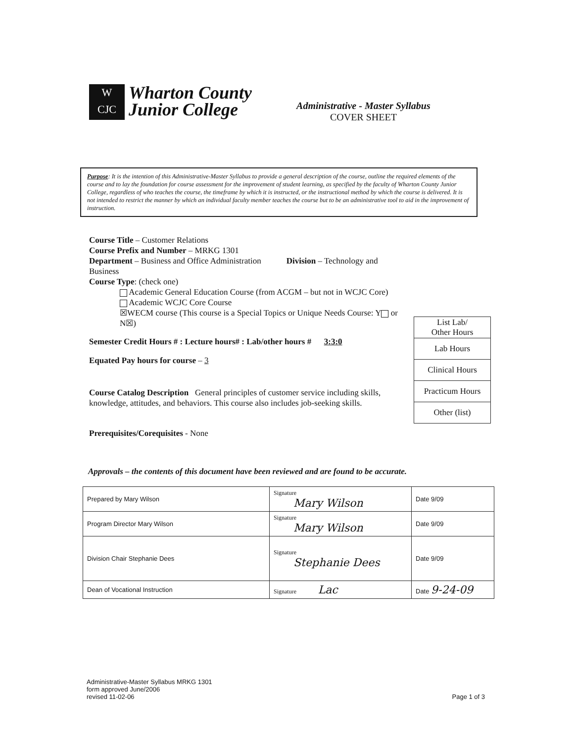W
CJC
Wharton County
Junior College
Administrative - Master Syllabus
COVER SHEET
Purpose: It is the intention of this Administrative-Master Syllabus to provide a general description of the course, outline the required elements of the course and to lay the foundation for course assessment for the improvement of student learning, as specified by the faculty of Wharton County Junior College, regardless of who teaches the course, the timeframe by which it is instructed, or the instructional method by which the course is delivered. It is not intended to restrict the manner by which an individual faculty member teaches the course but to be an administrative tool to aid in the improvement of instruction.
Course Title – Customer Relations
Course Prefix and Number – MRKG 1301
Department – Business and Office Administration Division – Technology and Business
Course Type: (check one)
Academic General Education Course (from ACGM – but not in WCJC Core)
Academic WCJC Core Course
☒WECM course (This course is a Special Topics or Unique Needs Course: Y or N☒)
Semester Credit Hours # : Lecture hours# : Lab/other hours # 3:3:0
Equated Pay hours for course – 3
Course Catalog Description General principles of customer service including skills, knowledge, attitudes, and behaviors. This course also includes job-seeking skills.
Prerequisites/Corequisites - None
| List Lab/ Other Hours |
| Lab Hours |
| Clinical Hours |
| Practicum Hours |
| Other (list) |
Approvals – the contents of this document have been reviewed and are found to be accurate.
| Prepared by Mary Wilson | Signature Mary Wilson | Date 9/09 |
| Program Director Mary Wilson | Signature Mary Wilson | Date 9/09 |
| Division Chair Stephanie Dees | Signature Stephanie Dees | Date 9/09 |
| Dean of Vocational Instruction | Signature Lac | Date 9-24-09 |
Administrative-Master Syllabus MRKG 1301
form approved June/2006
revised 11-02-06
Page 1 of 3